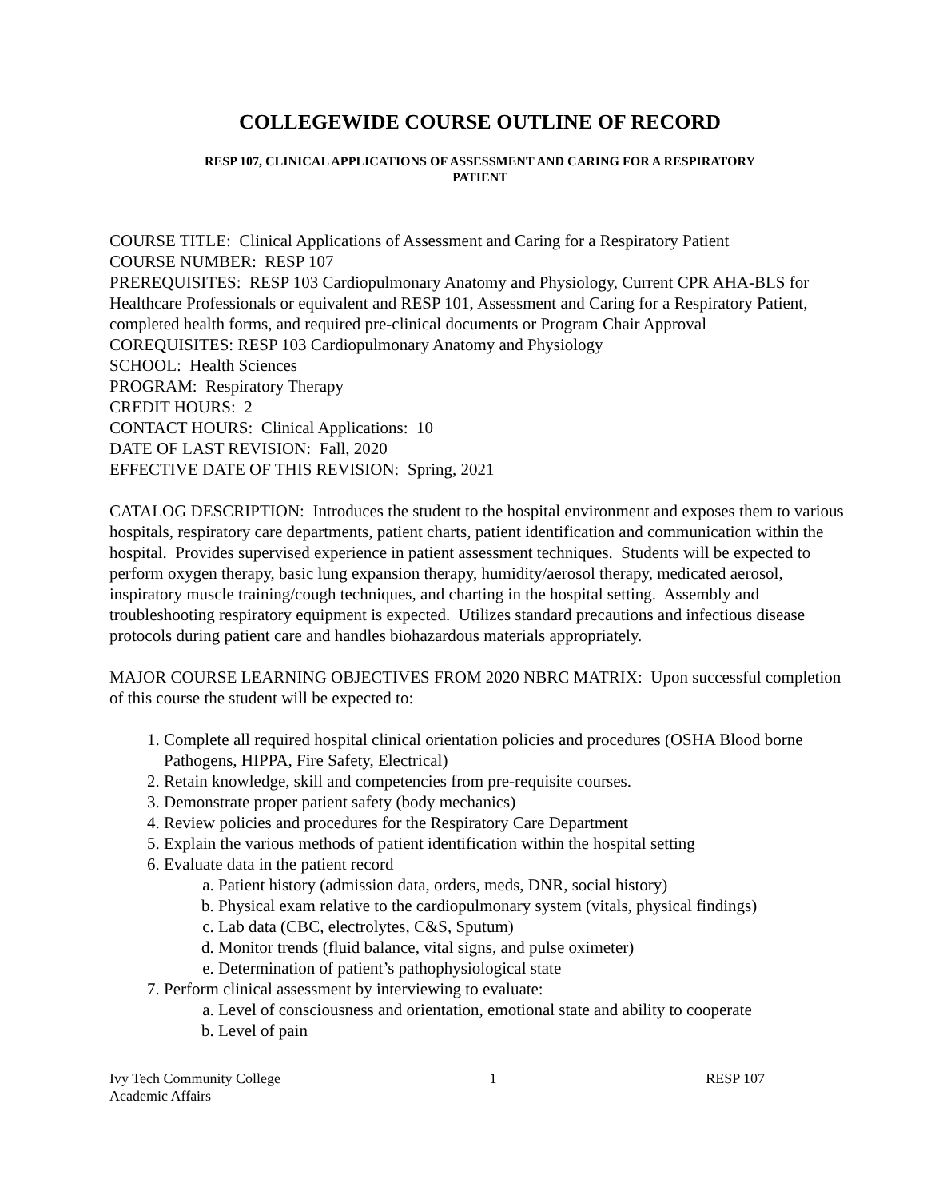COLLEGEWIDE COURSE OUTLINE OF RECORD
RESP 107, CLINICAL APPLICATIONS OF ASSESSMENT AND CARING FOR A RESPIRATORY
PATIENT
COURSE TITLE: Clinical Applications of Assessment and Caring for a Respiratory Patient
COURSE NUMBER: RESP 107
PREREQUISITES: RESP 103 Cardiopulmonary Anatomy and Physiology, Current CPR AHA-BLS for Healthcare Professionals or equivalent and RESP 101, Assessment and Caring for a Respiratory Patient, completed health forms, and required pre-clinical documents or Program Chair Approval
COREQUISITES: RESP 103 Cardiopulmonary Anatomy and Physiology
SCHOOL: Health Sciences
PROGRAM: Respiratory Therapy
CREDIT HOURS: 2
CONTACT HOURS: Clinical Applications: 10
DATE OF LAST REVISION: Fall, 2020
EFFECTIVE DATE OF THIS REVISION: Spring, 2021
CATALOG DESCRIPTION: Introduces the student to the hospital environment and exposes them to various hospitals, respiratory care departments, patient charts, patient identification and communication within the hospital. Provides supervised experience in patient assessment techniques. Students will be expected to perform oxygen therapy, basic lung expansion therapy, humidity/aerosol therapy, medicated aerosol, inspiratory muscle training/cough techniques, and charting in the hospital setting. Assembly and troubleshooting respiratory equipment is expected. Utilizes standard precautions and infectious disease protocols during patient care and handles biohazardous materials appropriately.
MAJOR COURSE LEARNING OBJECTIVES FROM 2020 NBRC MATRIX: Upon successful completion of this course the student will be expected to:
1. Complete all required hospital clinical orientation policies and procedures (OSHA Blood borne Pathogens, HIPPA, Fire Safety, Electrical)
2. Retain knowledge, skill and competencies from pre-requisite courses.
3. Demonstrate proper patient safety (body mechanics)
4. Review policies and procedures for the Respiratory Care Department
5. Explain the various methods of patient identification within the hospital setting
6. Evaluate data in the patient record
a. Patient history (admission data, orders, meds, DNR, social history)
b. Physical exam relative to the cardiopulmonary system (vitals, physical findings)
c. Lab data (CBC, electrolytes, C&S, Sputum)
d. Monitor trends (fluid balance, vital signs, and pulse oximeter)
e. Determination of patient’s pathophysiological state
7. Perform clinical assessment by interviewing to evaluate:
a. Level of consciousness and orientation, emotional state and ability to cooperate
b. Level of pain
Ivy Tech Community College
Academic Affairs
1 RESP 107